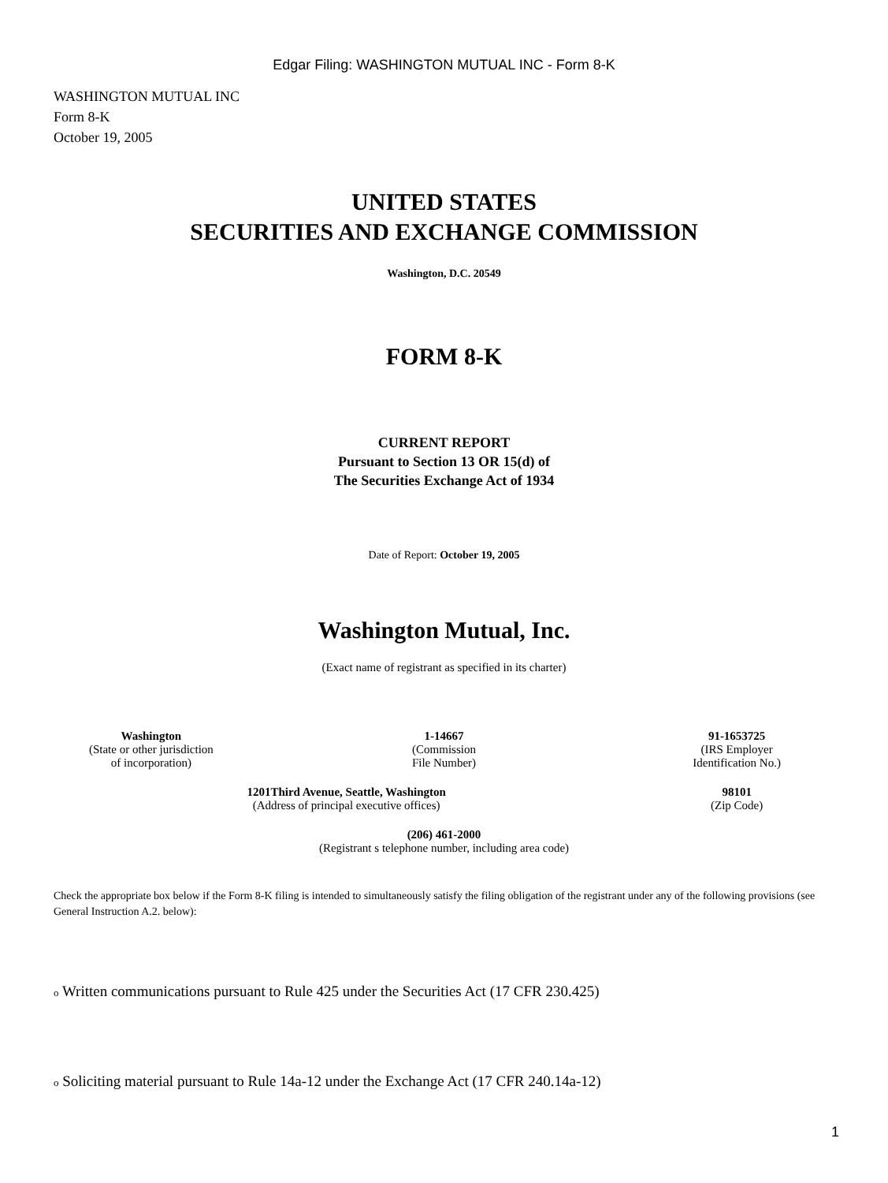Edgar Filing: WASHINGTON MUTUAL INC - Form 8-K
WASHINGTON MUTUAL INC
Form 8-K
October 19, 2005
UNITED STATES
SECURITIES AND EXCHANGE COMMISSION
Washington, D.C. 20549
FORM 8-K
CURRENT REPORT
Pursuant to Section 13 OR 15(d) of
The Securities Exchange Act of 1934
Date of Report: October 19, 2005
Washington Mutual, Inc.
(Exact name of registrant as specified in its charter)
| Washington (State or other jurisdiction of incorporation) | 1-14667 (Commission File Number) | 91-1653725 (IRS Employer Identification No.) |
| 1201Third Avenue, Seattle, Washington (Address of principal executive offices) | 98101 (Zip Code) |
(206) 461-2000
(Registrant s telephone number, including area code)
Check the appropriate box below if the Form 8-K filing is intended to simultaneously satisfy the filing obligation of the registrant under any of the following provisions (see General Instruction A.2. below):
o Written communications pursuant to Rule 425 under the Securities Act (17 CFR 230.425)
o Soliciting material pursuant to Rule 14a-12 under the Exchange Act (17 CFR 240.14a-12)
1